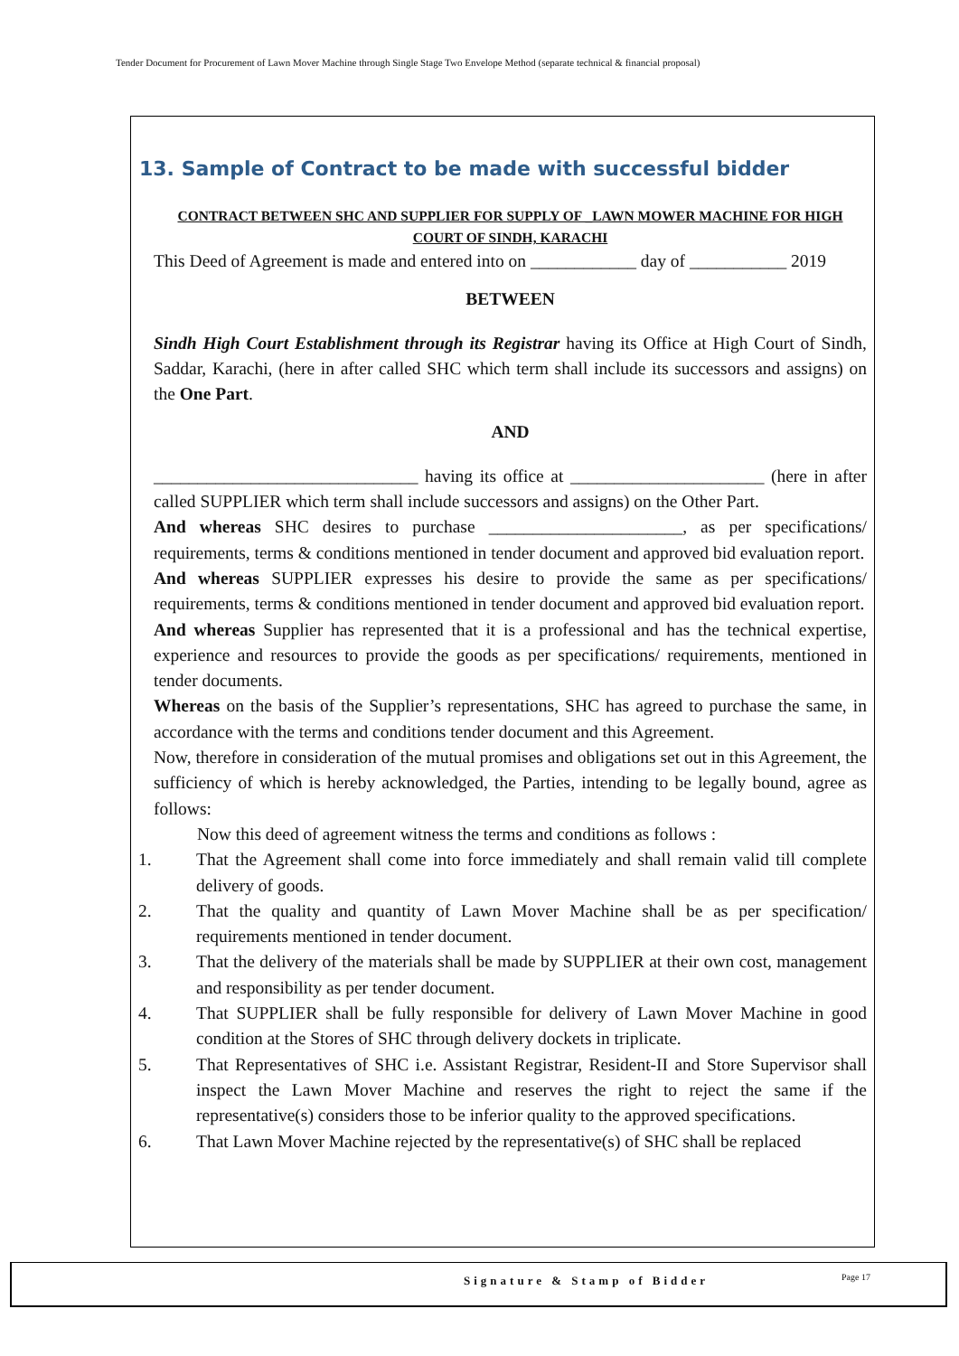Tender Document for Procurement of Lawn Mover Machine through Single Stage Two Envelope Method (separate technical & financial proposal)
13. Sample of Contract to be made with successful bidder
CONTRACT BETWEEN SHC AND SUPPLIER FOR SUPPLY OF _LAWN MOWER MACHINE FOR HIGH COURT OF SINDH, KARACHI
This Deed of Agreement is made and entered into on ____________ day of ___________ 2019
BETWEEN
Sindh High Court Establishment through its Registrar having its Office at High Court of Sindh, Saddar, Karachi, (here in after called SHC which term shall include its successors and assigns) on the One Part.
AND
______________________________ having its office at ______________________ (here in after called SUPPLIER which term shall include successors and assigns) on the Other Part.
And whereas SHC desires to purchase ______________________, as per specifications/ requirements, terms & conditions mentioned in tender document and approved bid evaluation report.
And whereas SUPPLIER expresses his desire to provide the same as per specifications/ requirements, terms & conditions mentioned in tender document and approved bid evaluation report.
And whereas Supplier has represented that it is a professional and has the technical expertise, experience and resources to provide the goods as per specifications/ requirements, mentioned in tender documents.
Whereas on the basis of the Supplier’s representations, SHC has agreed to purchase the same, in accordance with the terms and conditions tender document and this Agreement.
Now, therefore in consideration of the mutual promises and obligations set out in this Agreement, the sufficiency of which is hereby acknowledged, the Parties, intending to be legally bound, agree as follows:
Now this deed of agreement witness the terms and conditions as follows :
1. That the Agreement shall come into force immediately and shall remain valid till complete delivery of goods.
2. That the quality and quantity of Lawn Mover Machine shall be as per specification/ requirements mentioned in tender document.
3. That the delivery of the materials shall be made by SUPPLIER at their own cost, management and responsibility as per tender document.
4. That SUPPLIER shall be fully responsible for delivery of Lawn Mover Machine in good condition at the Stores of SHC through delivery dockets in triplicate.
5. That Representatives of SHC i.e. Assistant Registrar, Resident-II and Store Supervisor shall inspect the Lawn Mover Machine and reserves the right to reject the same if the representative(s) considers those to be inferior quality to the approved specifications.
6. That Lawn Mover Machine rejected by the representative(s) of SHC shall be replaced
Signature & Stamp of Bidder Page 17